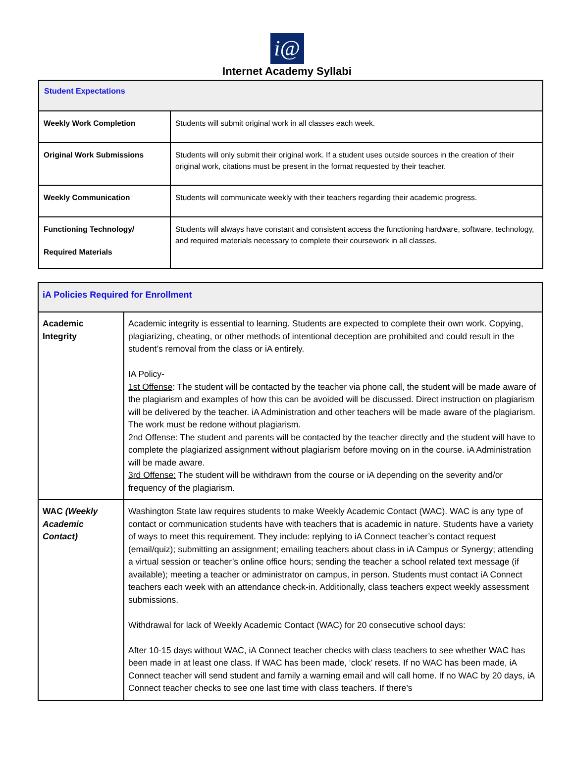i@
Internet Academy Syllabi
| Student Expectations | |
| --- | --- |
| Weekly Work Completion | Students will submit original work in all classes each week. |
| Original Work Submissions | Students will only submit their original work. If a student uses outside sources in the creation of their original work, citations must be present in the format requested by their teacher. |
| Weekly Communication | Students will communicate weekly with their teachers regarding their academic progress. |
| Functioning Technology/ Required Materials | Students will always have constant and consistent access the functioning hardware, software, technology, and required materials necessary to complete their coursework in all classes. |
| iA Policies Required for Enrollment | |
| --- | --- |
| Academic Integrity | Academic integrity is essential to learning. Students are expected to complete their own work. Copying, plagiarizing, cheating, or other methods of intentional deception are prohibited and could result in the student’s removal from the class or iA entirely. IA Policy- 1st Offense : The student will be contacted by the teacher via phone call, the student will be made aware of the plagiarism and examples of how this can be avoided will be discussed. Direct instruction on plagiarism will be delivered by the teacher. iA Administration and other teachers will be made aware of the plagiarism. The work must be redone without plagiarism. 2nd Offense: The student and parents will be contacted by the teacher directly and the student will have to complete the plagiarized assignment without plagiarism before moving on in the course. iA Administration will be made aware. 3rd Offense: The student will be withdrawn from the course or iA depending on the severity and/or frequency of the plagiarism. |
| WAC (Weekly Academic Contact) | Washington State law requires students to make Weekly Academic Contact (WAC). WAC is any type of contact or communication students have with teachers that is academic in nature. Students have a variety of ways to meet this requirement. They include: replying to iA Connect teacher’s contact request (email/quiz); submitting an assignment; emailing teachers about class in iA Campus or Synergy; attending a virtual session or teacher’s online office hours; sending the teacher a school related text message (if available); meeting a teacher or administrator on campus, in person. Students must contact iA Connect teachers each week with an attendance check-in. Additionally, class teachers expect weekly assessment submissions. Withdrawal for lack of Weekly Academic Contact (WAC) for 20 consecutive school days: After 10-15 days without WAC, iA Connect teacher checks with class teachers to see whether WAC has been made in at least one class. If WAC has been made, ‘clock’ resets. If no WAC has been made, iA Connect teacher will send student and family a warning email and will call home. If no WAC by 20 days, iA Connect teacher checks to see one last time with class teachers. If there’s |